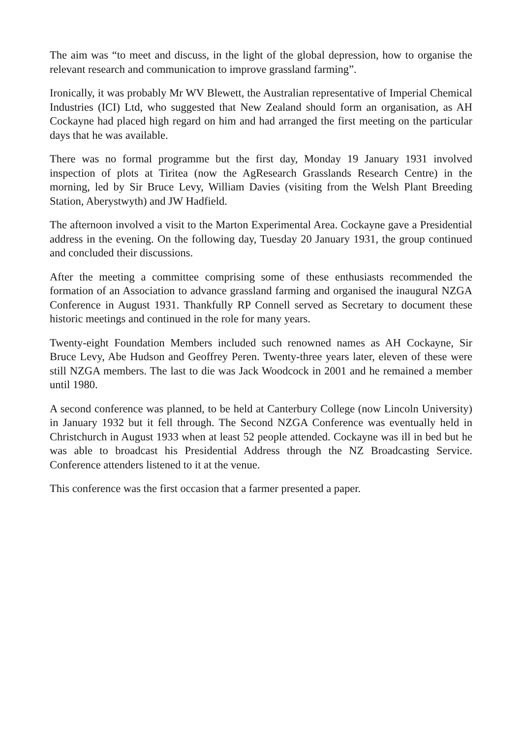The aim was “to meet and discuss, in the light of the global depression, how to organise the relevant research and communication to improve grassland farming”.
Ironically, it was probably Mr WV Blewett, the Australian representative of Imperial Chemical Industries (ICI) Ltd, who suggested that New Zealand should form an organisation, as AH Cockayne had placed high regard on him and had arranged the first meeting on the particular days that he was available.
There was no formal programme but the first day, Monday 19 January 1931 involved inspection of plots at Tiritea (now the AgResearch Grasslands Research Centre) in the morning, led by Sir Bruce Levy, William Davies (visiting from the Welsh Plant Breeding Station, Aberystwyth) and JW Hadfield.
The afternoon involved a visit to the Marton Experimental Area. Cockayne gave a Presidential address in the evening. On the following day, Tuesday 20 January 1931, the group continued and concluded their discussions.
After the meeting a committee comprising some of these enthusiasts recommended the formation of an Association to advance grassland farming and organised the inaugural NZGA Conference in August 1931. Thankfully RP Connell served as Secretary to document these historic meetings and continued in the role for many years.
Twenty-eight Foundation Members included such renowned names as AH Cockayne, Sir Bruce Levy, Abe Hudson and Geoffrey Peren. Twenty-three years later, eleven of these were still NZGA members. The last to die was Jack Woodcock in 2001 and he remained a member until 1980.
A second conference was planned, to be held at Canterbury College (now Lincoln University) in January 1932 but it fell through. The Second NZGA Conference was eventually held in Christchurch in August 1933 when at least 52 people attended. Cockayne was ill in bed but he was able to broadcast his Presidential Address through the NZ Broadcasting Service. Conference attenders listened to it at the venue.
This conference was the first occasion that a farmer presented a paper.